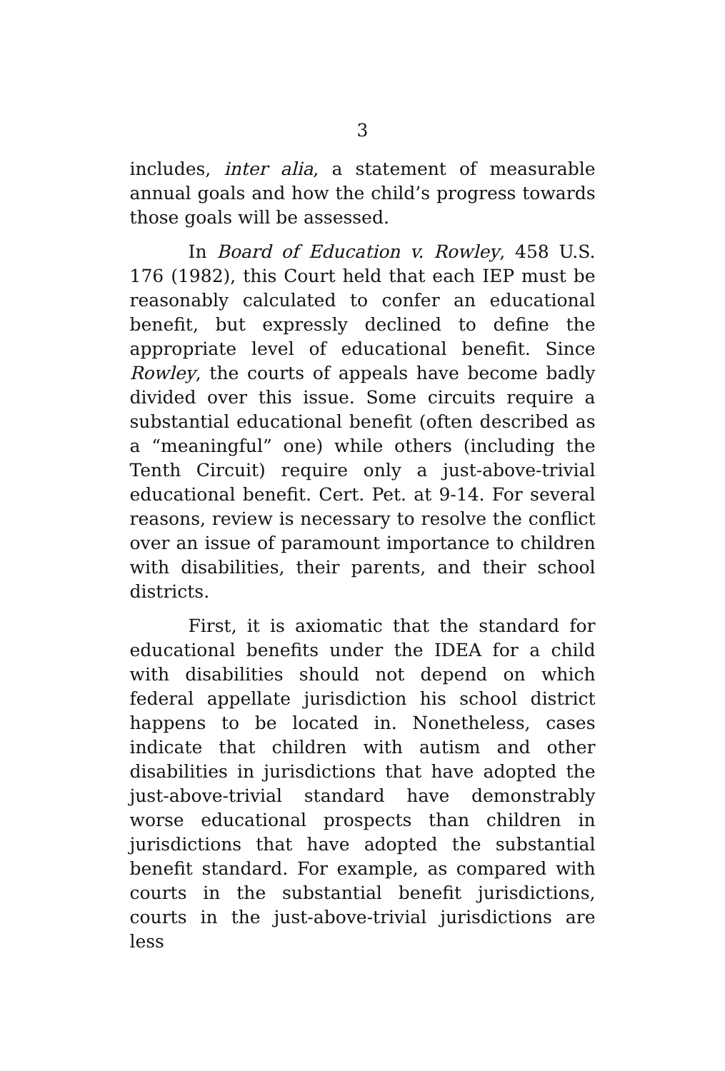3
includes, inter alia, a statement of measurable annual goals and how the child’s progress towards those goals will be assessed.
In Board of Education v. Rowley, 458 U.S. 176 (1982), this Court held that each IEP must be reasonably calculated to confer an educational benefit, but expressly declined to define the appropriate level of educational benefit. Since Rowley, the courts of appeals have become badly divided over this issue. Some circuits require a substantial educational benefit (often described as a “meaningful” one) while others (including the Tenth Circuit) require only a just-above-trivial educational benefit. Cert. Pet. at 9-14. For several reasons, review is necessary to resolve the conflict over an issue of paramount importance to children with disabilities, their parents, and their school districts.
First, it is axiomatic that the standard for educational benefits under the IDEA for a child with disabilities should not depend on which federal appellate jurisdiction his school district happens to be located in. Nonetheless, cases indicate that children with autism and other disabilities in jurisdictions that have adopted the just-above-trivial standard have demonstrably worse educational prospects than children in jurisdictions that have adopted the substantial benefit standard. For example, as compared with courts in the substantial benefit jurisdictions, courts in the just-above-trivial jurisdictions are less